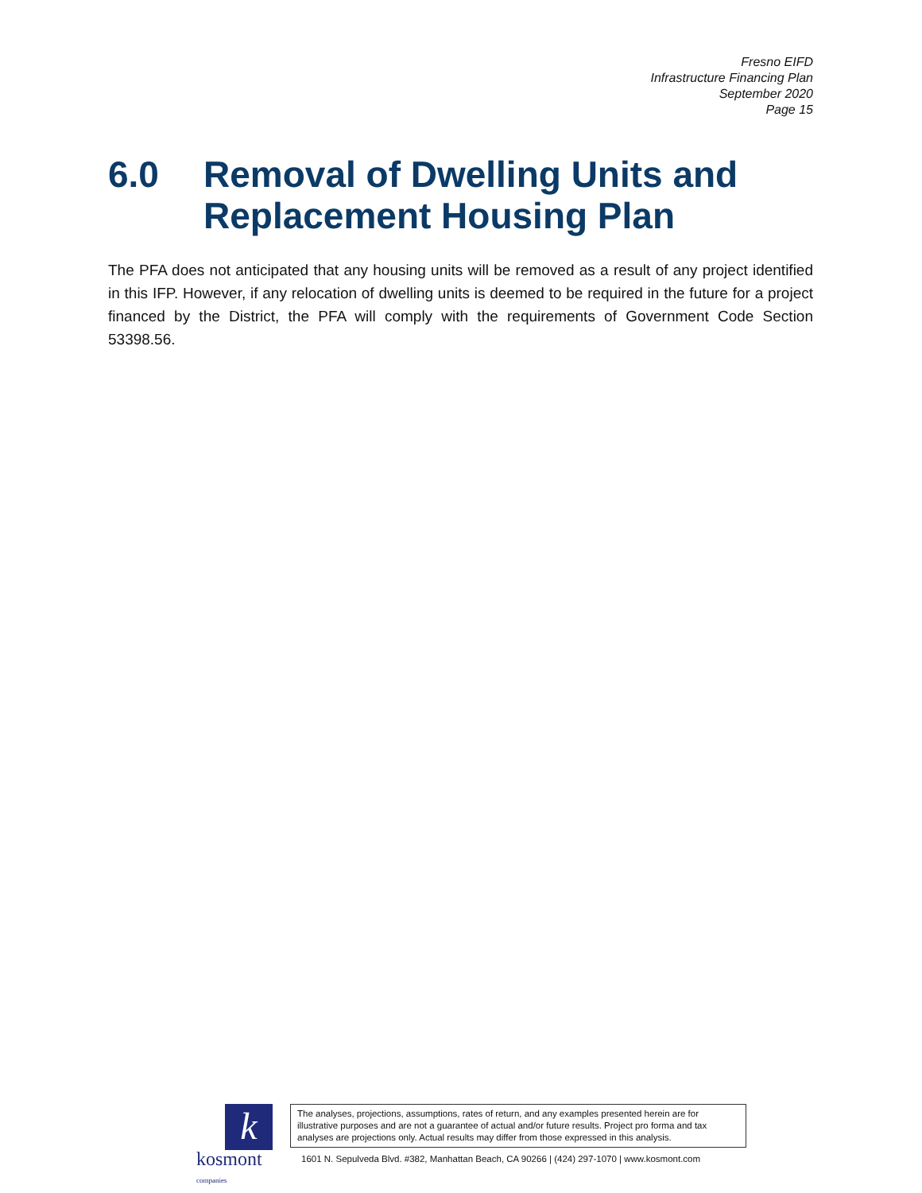Fresno EIFD
Infrastructure Financing Plan
September 2020
Page 15
6.0 Removal of Dwelling Units and Replacement Housing Plan
The PFA does not anticipated that any housing units will be removed as a result of any project identified in this IFP. However, if any relocation of dwelling units is deemed to be required in the future for a project financed by the District, the PFA will comply with the requirements of Government Code Section 53398.56.
k
kosmont companies
The analyses, projections, assumptions, rates of return, and any examples presented herein are for illustrative purposes and are not a guarantee of actual and/or future results. Project pro forma and tax analyses are projections only. Actual results may differ from those expressed in this analysis.
1601 N. Sepulveda Blvd. #382, Manhattan Beach, CA 90266 | (424) 297-1070 | www.kosmont.com